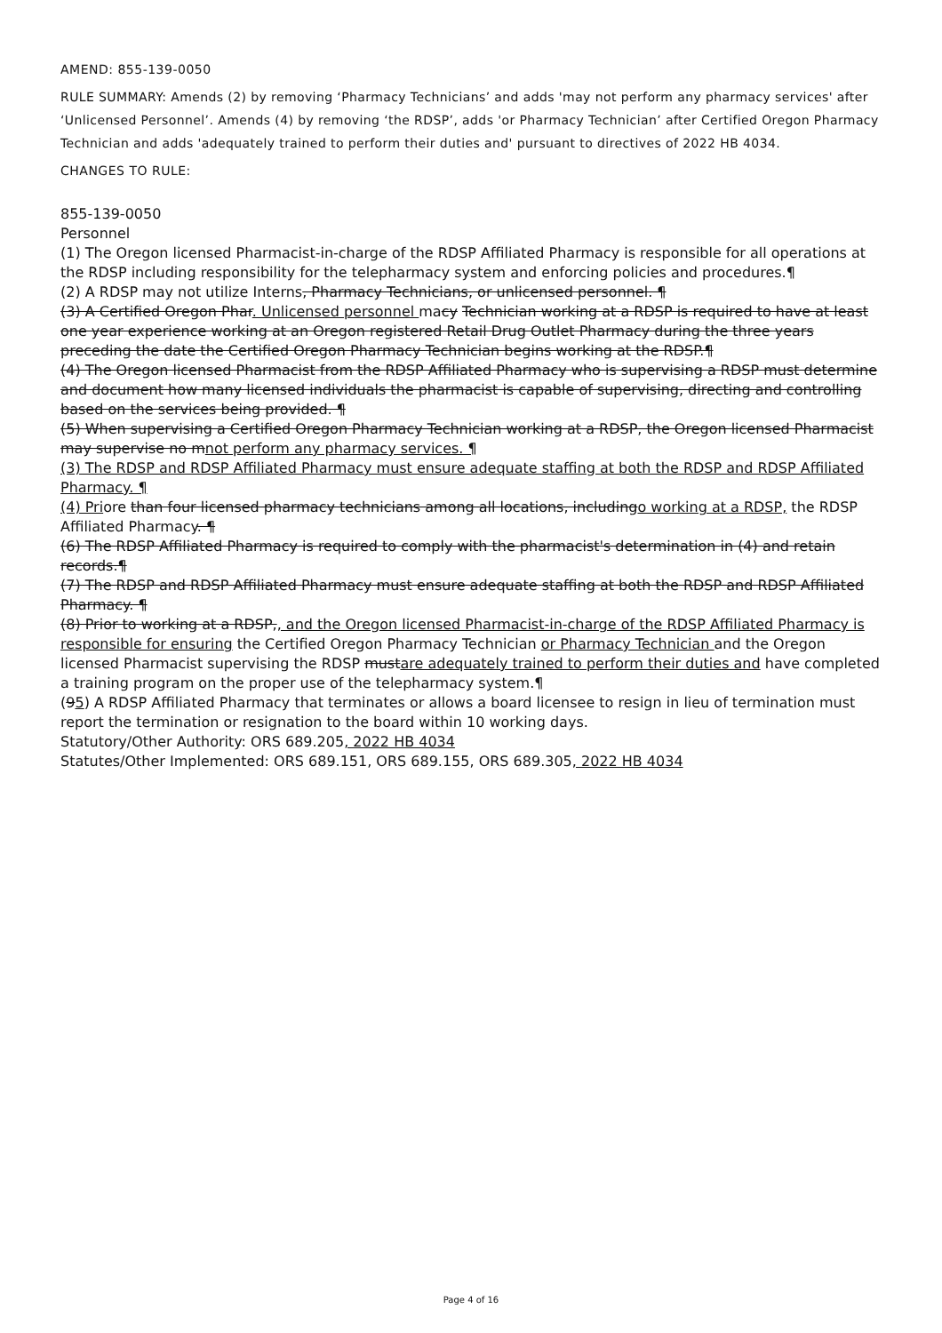AMEND: 855-139-0050
RULE SUMMARY: Amends (2) by removing ‘Pharmacy Technicians’ and adds 'may not perform any pharmacy services' after ‘Unlicensed Personnel’. Amends (4) by removing ‘the RDSP’, adds 'or Pharmacy Technician’ after Certified Oregon Pharmacy Technician and adds 'adequately trained to perform their duties and' pursuant to directives of 2022 HB 4034.
CHANGES TO RULE:
855-139-0050
Personnel
(1) The Oregon licensed Pharmacist-in-charge of the RDSP Affiliated Pharmacy is responsible for all operations at the RDSP including responsibility for the telepharmacy system and enforcing policies and procedures.¶
(2) A RDSP may not utilize Interns, Pharmacy Technicians, or unlicensed personnel. ¶
(3) A Certified Oregon Phar. Unlicensed personnel macy Technician working at a RDSP is required to have at least one year experience working at an Oregon registered Retail Drug Outlet Pharmacy during the three years preceding the date the Certified Oregon Pharmacy Technician begins working at the RDSP.¶
(4) The Oregon licensed Pharmacist from the RDSP Affiliated Pharmacy who is supervising a RDSP must determine and document how many licensed individuals the pharmacist is capable of supervising, directing and controlling based on the services being provided. ¶
(5) When supervising a Certified Oregon Pharmacy Technician working at a RDSP, the Oregon licensed Pharmacist may supervise no mnot perform any pharmacy services. ¶
(3) The RDSP and RDSP Affiliated Pharmacy must ensure adequate staffing at both the RDSP and RDSP Affiliated Pharmacy. ¶
(4) Priore than four licensed pharmacy technicians among all locations, includingo working at a RDSP, the RDSP Affiliated Pharmacy. ¶
(6) The RDSP Affiliated Pharmacy is required to comply with the pharmacist's determination in (4) and retain records.¶
(7) The RDSP and RDSP Affiliated Pharmacy must ensure adequate staffing at both the RDSP and RDSP Affiliated Pharmacy. ¶
(8) Prior to working at a RDSP,, and the Oregon licensed Pharmacist-in-charge of the RDSP Affiliated Pharmacy is responsible for ensuring the Certified Oregon Pharmacy Technician or Pharmacy Technician and the Oregon licensed Pharmacist supervising the RDSP mustare adequately trained to perform their duties and have completed a training program on the proper use of the telepharmacy system.¶
(95) A RDSP Affiliated Pharmacy that terminates or allows a board licensee to resign in lieu of termination must report the termination or resignation to the board within 10 working days.
Statutory/Other Authority: ORS 689.205, 2022 HB 4034
Statutes/Other Implemented: ORS 689.151, ORS 689.155, ORS 689.305, 2022 HB 4034
Page 4 of 16